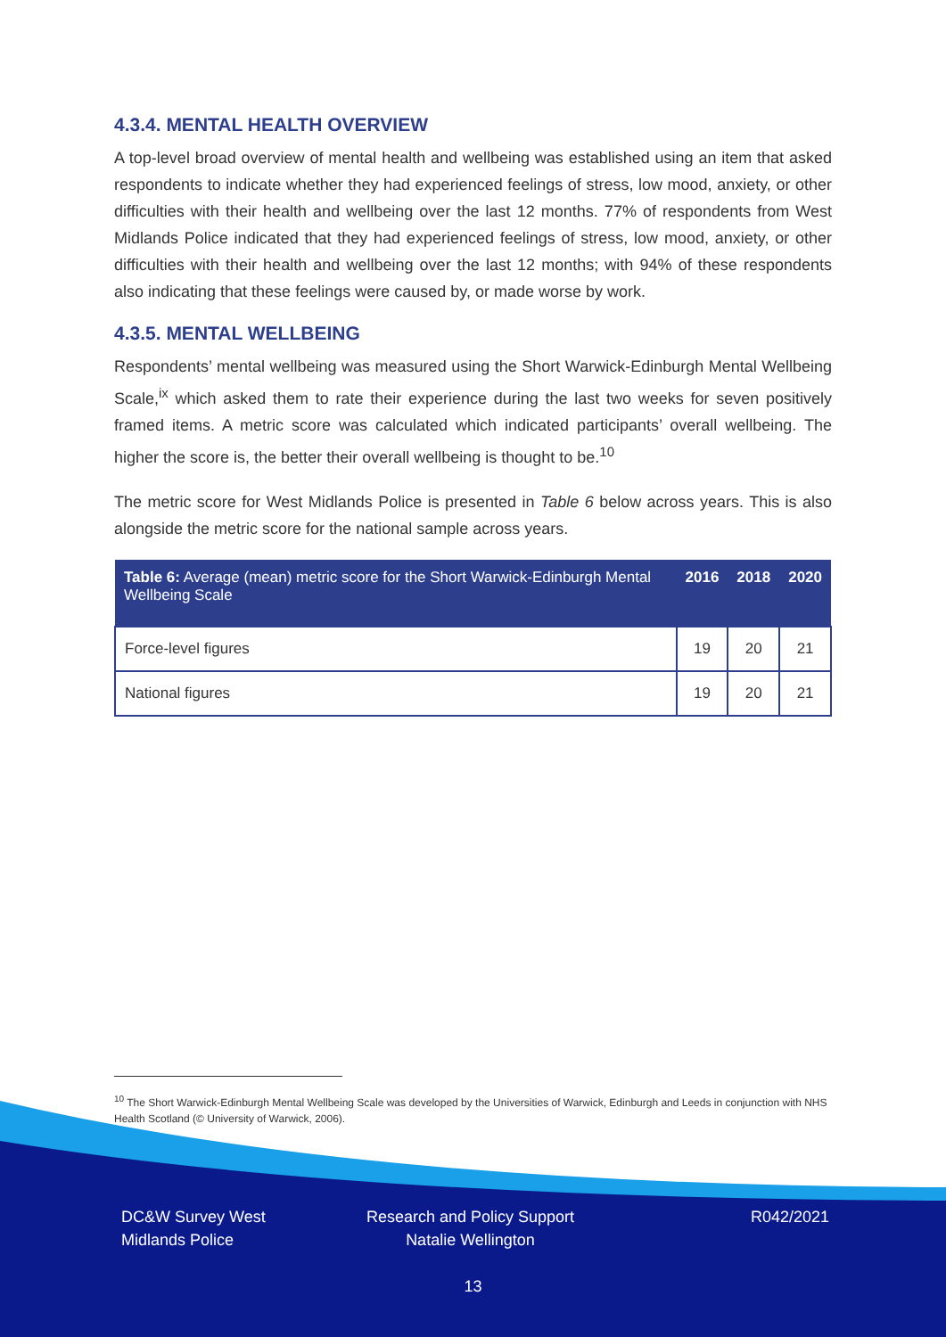4.3.4. MENTAL HEALTH OVERVIEW
A top-level broad overview of mental health and wellbeing was established using an item that asked respondents to indicate whether they had experienced feelings of stress, low mood, anxiety, or other difficulties with their health and wellbeing over the last 12 months. 77% of respondents from West Midlands Police indicated that they had experienced feelings of stress, low mood, anxiety, or other difficulties with their health and wellbeing over the last 12 months; with 94% of these respondents also indicating that these feelings were caused by, or made worse by work.
4.3.5. MENTAL WELLBEING
Respondents’ mental wellbeing was measured using the Short Warwick-Edinburgh Mental Wellbeing Scale,<sup>ix</sup> which asked them to rate their experience during the last two weeks for seven positively framed items. A metric score was calculated which indicated participants’ overall wellbeing. The higher the score is, the better their overall wellbeing is thought to be.<sup>10</sup>
The metric score for West Midlands Police is presented in Table 6 below across years. This is also alongside the metric score for the national sample across years.
| Table 6: Average (mean) metric score for the Short Warwick-Edinburgh Mental Wellbeing Scale | 2016 | 2018 | 2020 |
| --- | --- | --- | --- |
| Force-level figures | 19 | 20 | 21 |
| National figures | 19 | 20 | 21 |
<sup>10</sup> The Short Warwick-Edinburgh Mental Wellbeing Scale was developed by the Universities of Warwick, Edinburgh and Leeds in conjunction with NHS Health Scotland (© University of Warwick, 2006).
DC&W Survey West
Midlands Police
Research and Policy Support
Natalie Wellington
R042/2021
13